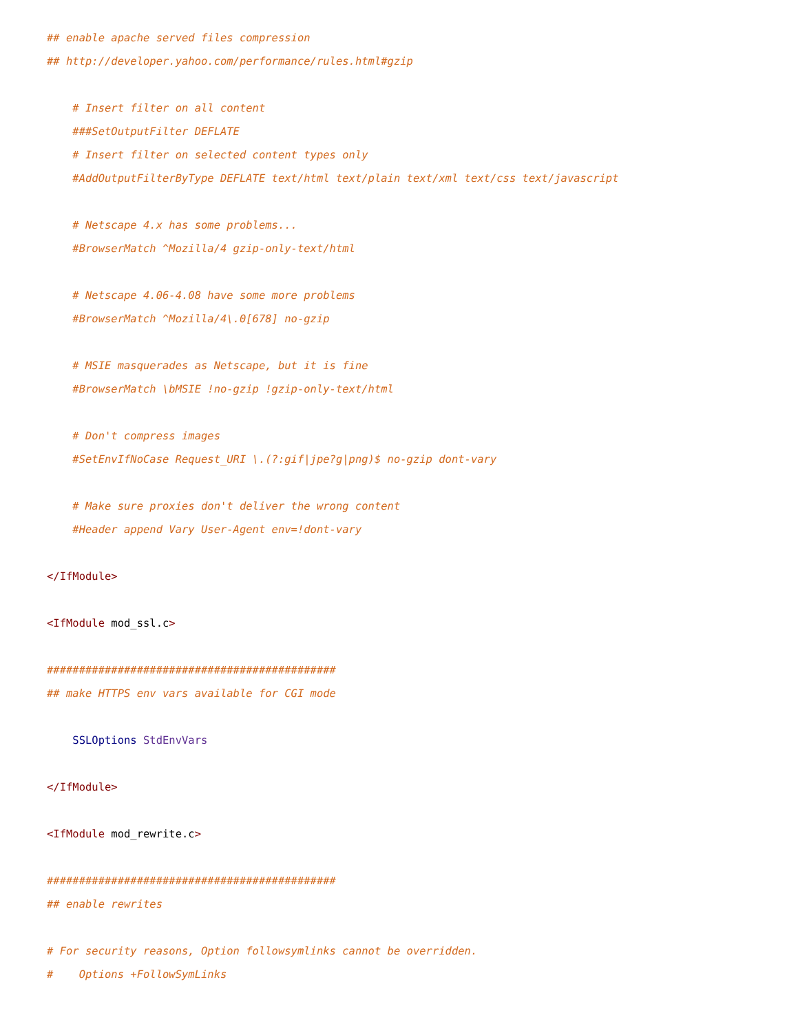## enable apache served files compression
## http://developer.yahoo.com/performance/rules.html#gzip

    # Insert filter on all content
    ###SetOutputFilter DEFLATE
    # Insert filter on selected content types only
    #AddOutputFilterByType DEFLATE text/html text/plain text/xml text/css text/javascript

    # Netscape 4.x has some problems...
    #BrowserMatch ^Mozilla/4 gzip-only-text/html

    # Netscape 4.06-4.08 have some more problems
    #BrowserMatch ^Mozilla/4\.0[678] no-gzip

    # MSIE masquerades as Netscape, but it is fine
    #BrowserMatch \bMSIE !no-gzip !gzip-only-text/html

    # Don't compress images
    #SetEnvIfNoCase Request_URI \.(?:gif|jpe?g|png)$ no-gzip dont-vary

    # Make sure proxies don't deliver the wrong content
    #Header append Vary User-Agent env=!dont-vary

</IfModule>

<IfModule mod_ssl.c>

#############################################
## make HTTPS env vars available for CGI mode

    SSLOptions StdEnvVars

</IfModule>

<IfModule mod_rewrite.c>

#############################################
## enable rewrites

# For security reasons, Option followsymlinks cannot be overridden.
#    Options +FollowSymLinks